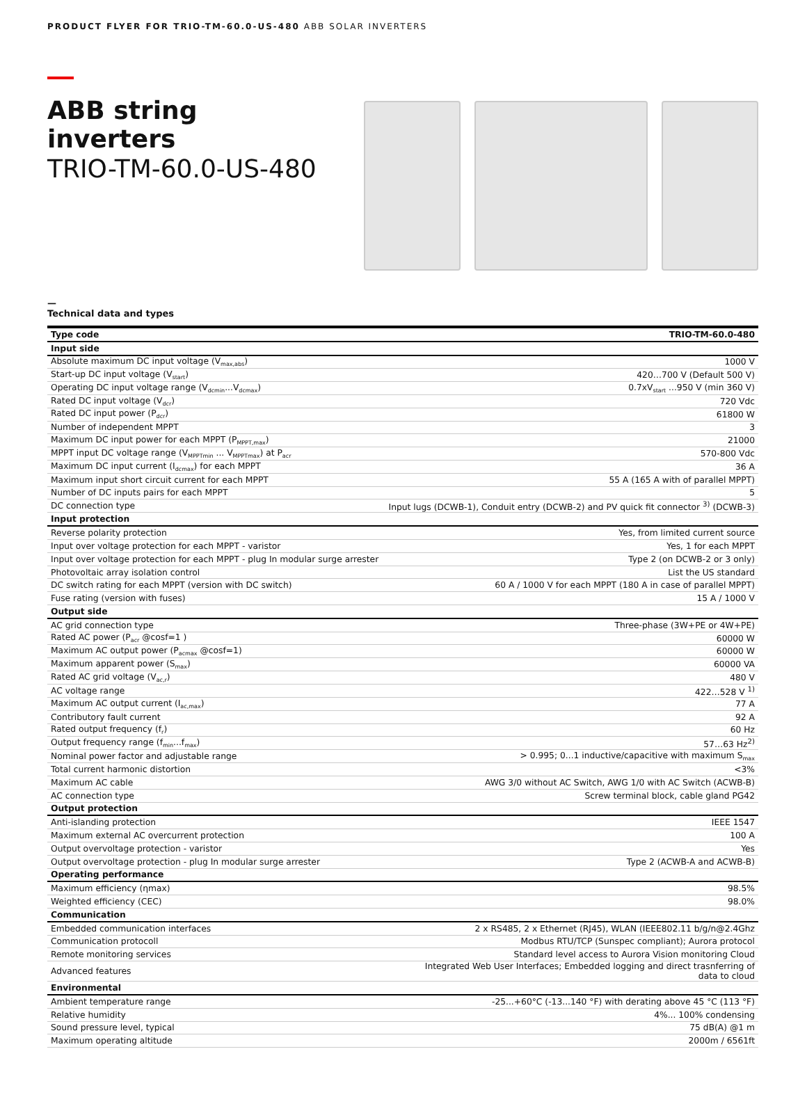PRODUCT FLYER FOR TRIO-TM-60.0-US-480 ABB SOLAR INVERTERS
ABB string inverters
TRIO-TM-60.0-US-480
—
Technical data and types
| Type code | TRIO-TM-60.0-480 |
| Input side | |
| Absolute maximum DC input voltage (V<sub>max,abs</sub>) | 1000 V |
| Start-up DC input voltage (V<sub>start</sub>) | 420…700 V (Default 500 V) |
| Operating DC input voltage range (V<sub>dcmin</sub>...V<sub>dcmax</sub>) | 0.7xV<sub>start</sub> ...950 V (min 360 V) |
| Rated DC input voltage (V<sub>dcr</sub>) | 720 Vdc |
| Rated DC input power (P<sub>dcr</sub>) | 61800 W |
| Number of independent MPPT | 3 |
| Maximum DC input power for each MPPT (P<sub>MPPT,max</sub>) | 21000 |
| MPPT input DC voltage range (V<sub>MPPTmin</sub> ... V<sub>MPPTmax</sub>) at P<sub>acr</sub> | 570-800 Vdc |
| Maximum DC input current (I<sub>dcmax</sub>) for each MPPT | 36 A |
| Maximum input short circuit current for each MPPT | 55 A (165 A with of parallel MPPT) |
| Number of DC inputs pairs for each MPPT | 5 |
| DC connection type | Input lugs (DCWB-1), Conduit entry (DCWB-2) and PV quick fit connector <sup>3)</sup> (DCWB-3) |
| Input protection | |
| Reverse polarity protection | Yes, from limited current source |
| Input over voltage protection for each MPPT - varistor | Yes, 1 for each MPPT |
| Input over voltage protection for each MPPT - plug In modular surge arrester | Type 2 (on DCWB-2 or 3 only) |
| Photovoltaic array isolation control | List the US standard |
| DC switch rating for each MPPT (version with DC switch) | 60 A / 1000 V for each MPPT (180 A in case of parallel MPPT) |
| Fuse rating (version with fuses) | 15 A / 1000 V |
| Output side | |
| AC grid connection type | Three-phase (3W+PE or 4W+PE) |
| Rated AC power (P<sub>acr</sub> @cosf=1 ) | 60000 W |
| Maximum AC output power (P<sub>acmax</sub> @cosf=1) | 60000 W |
| Maximum apparent power (S<sub>max</sub>) | 60000 VA |
| Rated AC grid voltage (V<sub>ac,r</sub>) | 480 V |
| AC voltage range | 422…528 V <sup>1)</sup> |
| Maximum AC output current (I<sub>ac,max</sub>) | 77 A |
| Contributory fault current | 92 A |
| Rated output frequency (f<sub>r</sub>) | 60 Hz |
| Output frequency range (f<sub>min</sub>...f<sub>max</sub>) | 57…63 Hz<sup>2)</sup> |
| Nominal power factor and adjustable range | > 0.995; 0...1 inductive/capacitive with maximum S<sub>max</sub> |
| Total current harmonic distortion | <3% |
| Maximum AC cable | AWG 3/0 without AC Switch, AWG 1/0 with AC Switch (ACWB-B) |
| AC connection type | Screw terminal block, cable gland PG42 |
| Output protection | |
| Anti-islanding protection | IEEE 1547 |
| Maximum external AC overcurrent protection | 100 A |
| Output overvoltage protection - varistor | Yes |
| Output overvoltage protection - plug In modular surge arrester | Type 2 (ACWB-A and ACWB-B) |
| Operating performance | |
| Maximum efficiency (ηmax) | 98.5% |
| Weighted efficiency (CEC) | 98.0% |
| Communication | |
| Embedded communication interfaces | 2 x RS485, 2 x Ethernet (RJ45), WLAN (IEEE802.11 b/g/n@2.4Ghz |
| Communication protocoll | Modbus RTU/TCP (Sunspec compliant); Aurora protocol |
| Remote monitoring services | Standard level access to Aurora Vision monitoring Cloud |
| Advanced features | Integrated Web User Interfaces; Embedded logging and direct trasnferring of data to cloud |
| Environmental | |
| Ambient temperature range | -25...+60°C (-13...140 °F) with derating above 45 °C (113 °F) |
| Relative humidity | 4%... 100% condensing |
| Sound pressure level, typical | 75 dB(A) @1 m |
| Maximum operating altitude | 2000m / 6561ft |